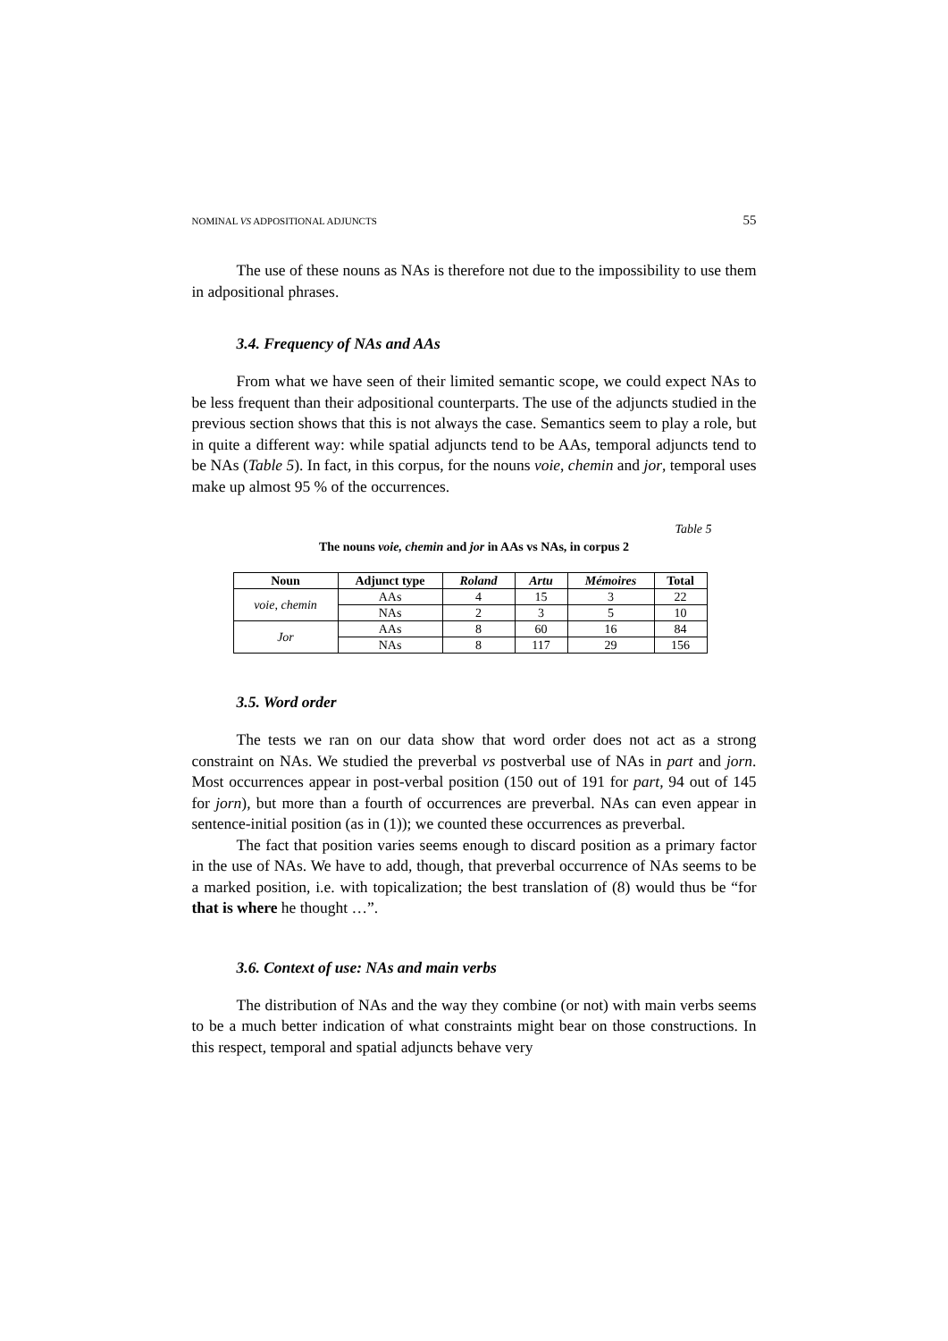NOMINAL VS ADPOSITIONAL ADJUNCTS 55
The use of these nouns as NAs is therefore not due to the impossibility to use them in adpositional phrases.
3.4. Frequency of NAs and AAs
From what we have seen of their limited semantic scope, we could expect NAs to be less frequent than their adpositional counterparts. The use of the adjuncts studied in the previous section shows that this is not always the case. Semantics seem to play a role, but in quite a different way: while spatial adjuncts tend to be AAs, temporal adjuncts tend to be NAs (Table 5). In fact, in this corpus, for the nouns voie, chemin and jor, temporal uses make up almost 95 % of the occurrences.
Table 5
The nouns voie, chemin and jor in AAs vs NAs, in corpus 2
| Noun | Adjunct type | Roland | Artu | Mémoires | Total |
| --- | --- | --- | --- | --- | --- |
| voie, chemin | AAs | 4 | 15 | 3 | 22 |
| | NAs | 2 | 3 | 5 | 10 |
| Jor | AAs | 8 | 60 | 16 | 84 |
| | NAs | 8 | 117 | 29 | 156 |
3.5. Word order
The tests we ran on our data show that word order does not act as a strong constraint on NAs. We studied the preverbal vs postverbal use of NAs in part and jorn. Most occurrences appear in post-verbal position (150 out of 191 for part, 94 out of 145 for jorn), but more than a fourth of occurrences are preverbal. NAs can even appear in sentence-initial position (as in (1)); we counted these occurrences as preverbal.
The fact that position varies seems enough to discard position as a primary factor in the use of NAs. We have to add, though, that preverbal occurrence of NAs seems to be a marked position, i.e. with topicalization; the best translation of (8) would thus be “for that is where he thought …”.
3.6. Context of use: NAs and main verbs
The distribution of NAs and the way they combine (or not) with main verbs seems to be a much better indication of what constraints might bear on those constructions. In this respect, temporal and spatial adjuncts behave very